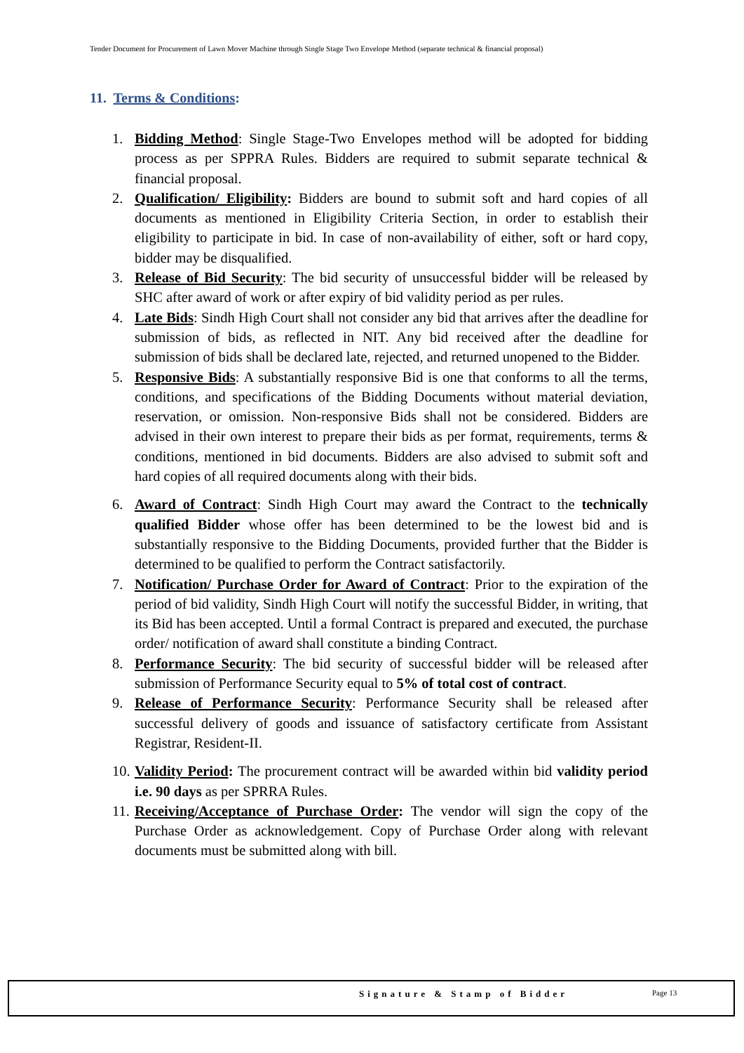Tender Document for Procurement of Lawn Mover Machine through Single Stage Two Envelope Method (separate technical & financial proposal)
11. Terms & Conditions:
1. Bidding Method: Single Stage-Two Envelopes method will be adopted for bidding process as per SPPRA Rules. Bidders are required to submit separate technical & financial proposal.
2. Qualification/ Eligibility: Bidders are bound to submit soft and hard copies of all documents as mentioned in Eligibility Criteria Section, in order to establish their eligibility to participate in bid. In case of non-availability of either, soft or hard copy, bidder may be disqualified.
3. Release of Bid Security: The bid security of unsuccessful bidder will be released by SHC after award of work or after expiry of bid validity period as per rules.
4. Late Bids: Sindh High Court shall not consider any bid that arrives after the deadline for submission of bids, as reflected in NIT. Any bid received after the deadline for submission of bids shall be declared late, rejected, and returned unopened to the Bidder.
5. Responsive Bids: A substantially responsive Bid is one that conforms to all the terms, conditions, and specifications of the Bidding Documents without material deviation, reservation, or omission. Non-responsive Bids shall not be considered. Bidders are advised in their own interest to prepare their bids as per format, requirements, terms & conditions, mentioned in bid documents. Bidders are also advised to submit soft and hard copies of all required documents along with their bids.
6. Award of Contract: Sindh High Court may award the Contract to the technically qualified Bidder whose offer has been determined to be the lowest bid and is substantially responsive to the Bidding Documents, provided further that the Bidder is determined to be qualified to perform the Contract satisfactorily.
7. Notification/ Purchase Order for Award of Contract: Prior to the expiration of the period of bid validity, Sindh High Court will notify the successful Bidder, in writing, that its Bid has been accepted. Until a formal Contract is prepared and executed, the purchase order/ notification of award shall constitute a binding Contract.
8. Performance Security: The bid security of successful bidder will be released after submission of Performance Security equal to 5% of total cost of contract.
9. Release of Performance Security: Performance Security shall be released after successful delivery of goods and issuance of satisfactory certificate from Assistant Registrar, Resident-II.
10. Validity Period: The procurement contract will be awarded within bid validity period i.e. 90 days as per SPRRA Rules.
11. Receiving/Acceptance of Purchase Order: The vendor will sign the copy of the Purchase Order as acknowledgement. Copy of Purchase Order along with relevant documents must be submitted along with bill.
Signature & Stamp of Bidder Page 13